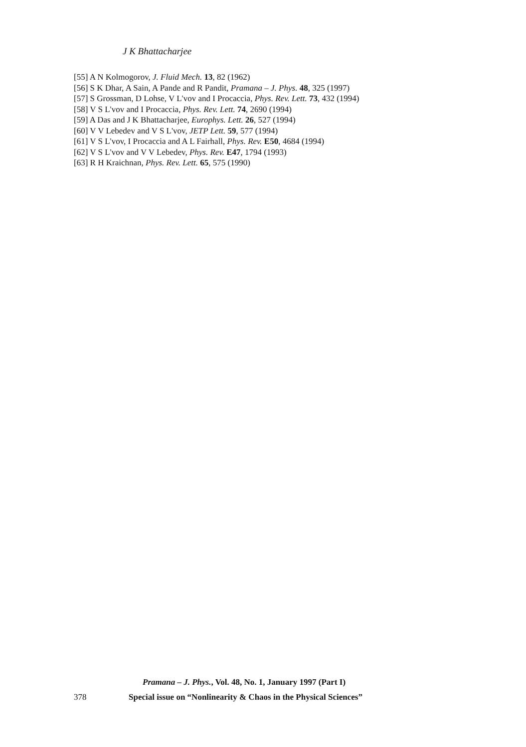J K Bhattacharjee
[55] A N Kolmogorov, J. Fluid Mech. 13, 82 (1962)
[56] S K Dhar, A Sain, A Pande and R Pandit, Pramana – J. Phys. 48, 325 (1997)
[57] S Grossman, D Lohse, V L'vov and I Procaccia, Phys. Rev. Lett. 73, 432 (1994)
[58] V S L'vov and I Procaccia, Phys. Rev. Lett. 74, 2690 (1994)
[59] A Das and J K Bhattacharjee, Europhys. Lett. 26, 527 (1994)
[60] V V Lebedev and V S L'vov, JETP Lett. 59, 577 (1994)
[61] V S L'vov, I Procaccia and A L Fairhall, Phys. Rev. E50, 4684 (1994)
[62] V S L'vov and V V Lebedev, Phys. Rev. E47, 1794 (1993)
[63] R H Kraichnan, Phys. Rev. Lett. 65, 575 (1990)
Pramana – J. Phys., Vol. 48, No. 1, January 1997 (Part I)
378 Special issue on “Nonlinearity & Chaos in the Physical Sciences”